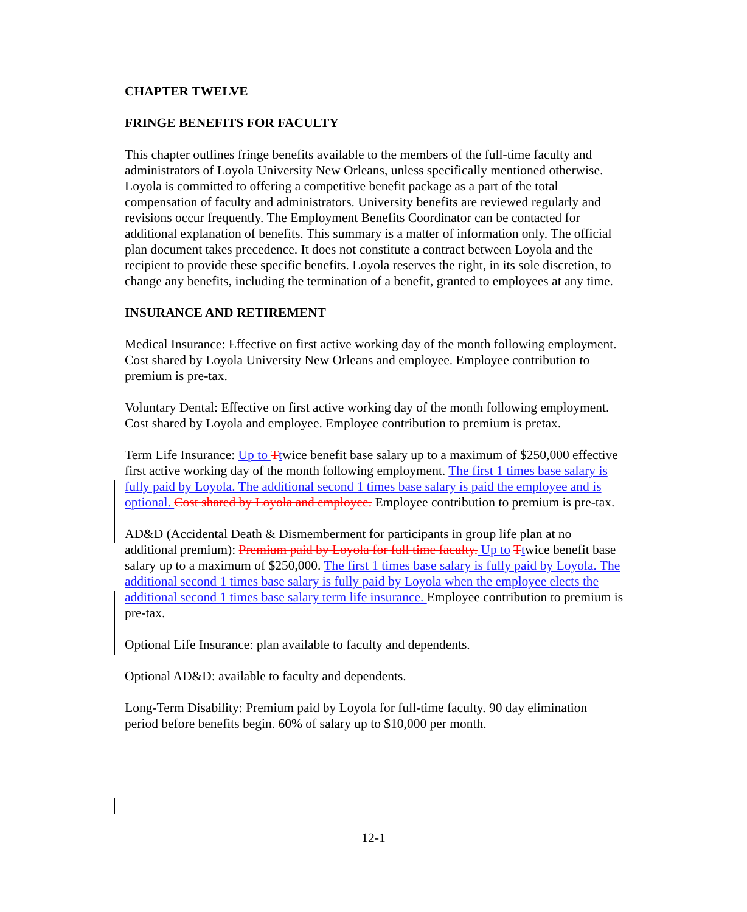CHAPTER TWELVE
FRINGE BENEFITS FOR FACULTY
This chapter outlines fringe benefits available to the members of the full-time faculty and administrators of Loyola University New Orleans, unless specifically mentioned otherwise. Loyola is committed to offering a competitive benefit package as a part of the total compensation of faculty and administrators. University benefits are reviewed regularly and revisions occur frequently. The Employment Benefits Coordinator can be contacted for additional explanation of benefits. This summary is a matter of information only. The official plan document takes precedence. It does not constitute a contract between Loyola and the recipient to provide these specific benefits. Loyola reserves the right, in its sole discretion, to change any benefits, including the termination of a benefit, granted to employees at any time.
INSURANCE AND RETIREMENT
Medical Insurance: Effective on first active working day of the month following employment. Cost shared by Loyola University New Orleans and employee. Employee contribution to premium is pre-tax.
Voluntary Dental: Effective on first active working day of the month following employment. Cost shared by Loyola and employee. Employee contribution to premium is pretax.
Term Life Insurance: Up to Ttwice benefit base salary up to a maximum of $250,000 effective first active working day of the month following employment. The first 1 times base salary is fully paid by Loyola. The additional second 1 times base salary is paid the employee and is optional. Cost shared by Loyola and employee. Employee contribution to premium is pre-tax.
AD&D (Accidental Death & Dismemberment for participants in group life plan at no additional premium): Premium paid by Loyola for full time faculty. Up to Ttwice benefit base salary up to a maximum of $250,000. The first 1 times base salary is fully paid by Loyola. The additional second 1 times base salary is fully paid by Loyola when the employee elects the additional second 1 times base salary term life insurance. Employee contribution to premium is pre-tax.
Optional Life Insurance: plan available to faculty and dependents.
Optional AD&D: available to faculty and dependents.
Long-Term Disability: Premium paid by Loyola for full-time faculty. 90 day elimination period before benefits begin. 60% of salary up to $10,000 per month.
12-1